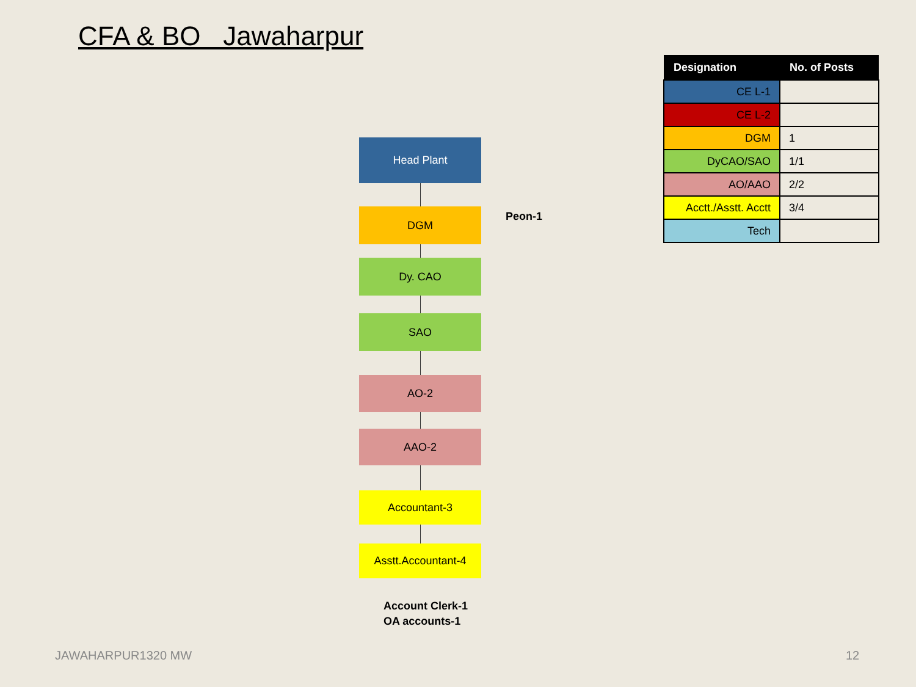CFA & BO Jawaharpur
| Designation | No. of Posts |
| --- | --- |
| CE L-1 | |
| CE L-2 | |
| DGM | 1 |
| DyCAO/SAO | 1/1 |
| AO/AAO | 2/2 |
| Acctt./Asstt. Acctt | 3/4 |
| Tech | |
Head Plant
DGM
Dy. CAO
SAO
AO-2
AAO-2
Accountant-3
Asstt.Accountant-4
Peon-1
Account Clerk-1
OA accounts-1
JAWAHARPUR1320 MW 12